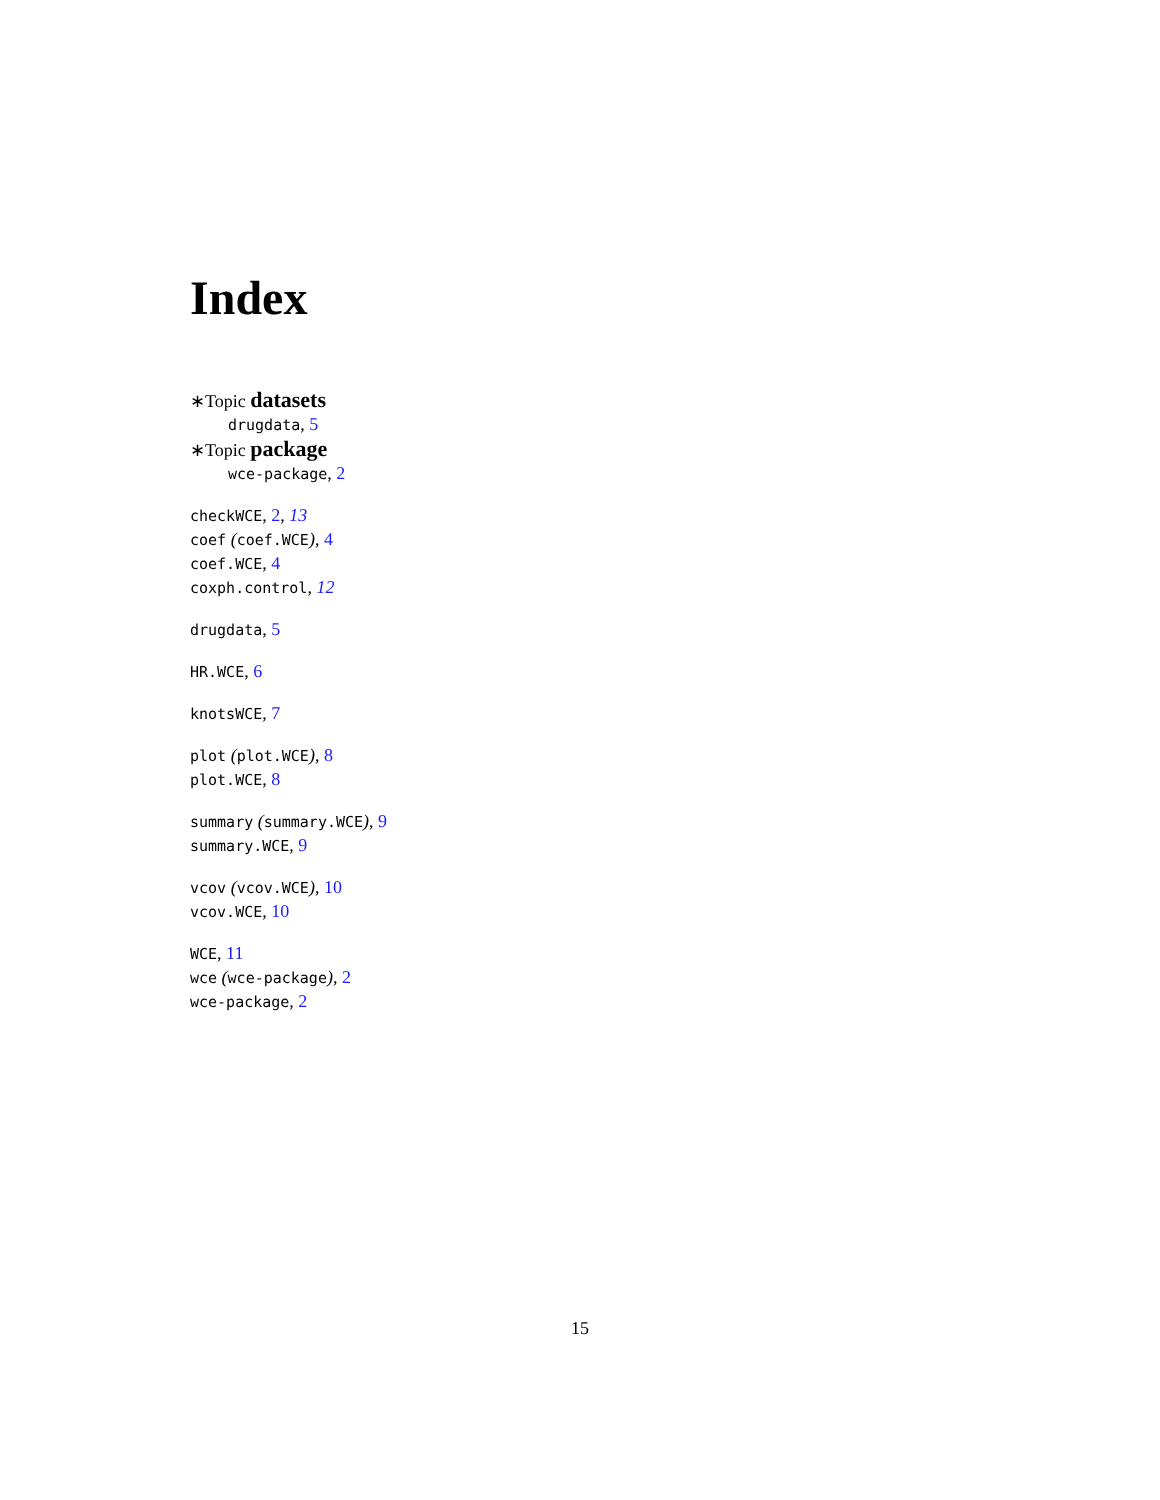Index
∗Topic datasets
drugdata, 5
∗Topic package
wce-package, 2
checkWCE, 2, 13
coef (coef.WCE), 4
coef.WCE, 4
coxph.control, 12
drugdata, 5
HR.WCE, 6
knotsWCE, 7
plot (plot.WCE), 8
plot.WCE, 8
summary (summary.WCE), 9
summary.WCE, 9
vcov (vcov.WCE), 10
vcov.WCE, 10
WCE, 11
wce (wce-package), 2
wce-package, 2
15